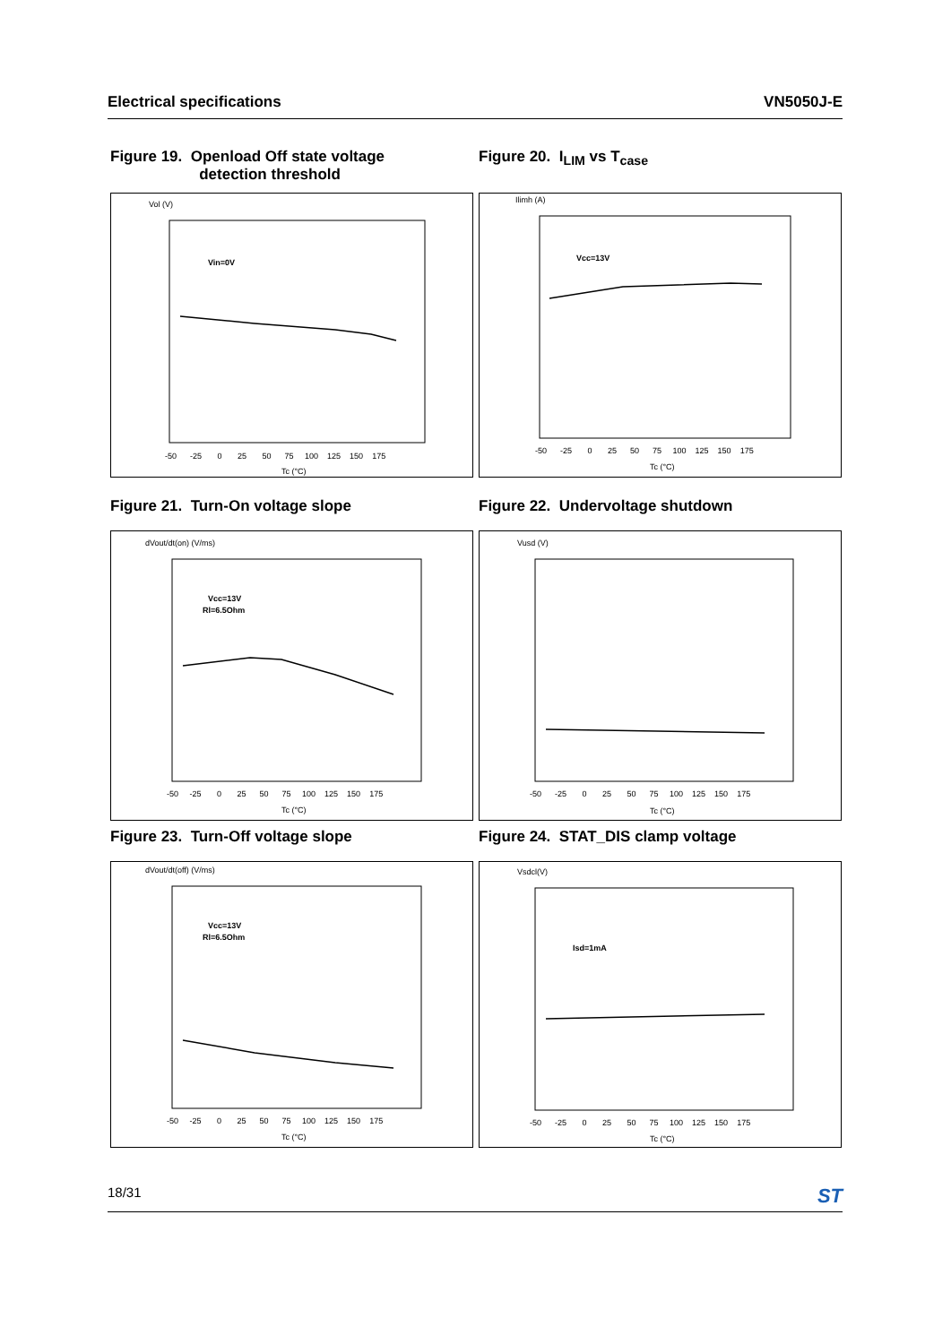Electrical specifications VN5050J-E
Figure 19. Openload Off state voltage
detection threshold
Vol (V)
Vin=0V
-50 -25 0 25 50 75 100 125 150 175
Tc (°C)
Figure 20. I<sub>LIM</sub> vs T<sub>case</sub>
Ilimh (A)
Vcc=13V
-50 -25 0 25 50 75 100 125 150 175
Tc (°C)
Figure 21. Turn-On voltage slope
dVout/dt(on) (V/ms)
Vcc=13V
Rl=6.5Ohm
-50 -25 0 25 50 75 100 125 150 175
Tc (°C)
Figure 22. Undervoltage shutdown
Vusd (V)
-50 -25 0 25 50 75 100 125 150 175
Tc (°C)
Figure 23. Turn-Off voltage slope
dVout/dt(off) (V/ms)
Vcc=13V
Rl=6.5Ohm
-50 -25 0 25 50 75 100 125 150 175
Tc (°C)
Figure 24. STAT_DIS clamp voltage
Vsdcl(V)
Isd=1mA
-50 -25 0 25 50 75 100 125 150 175
Tc (°C)
18/31 ST